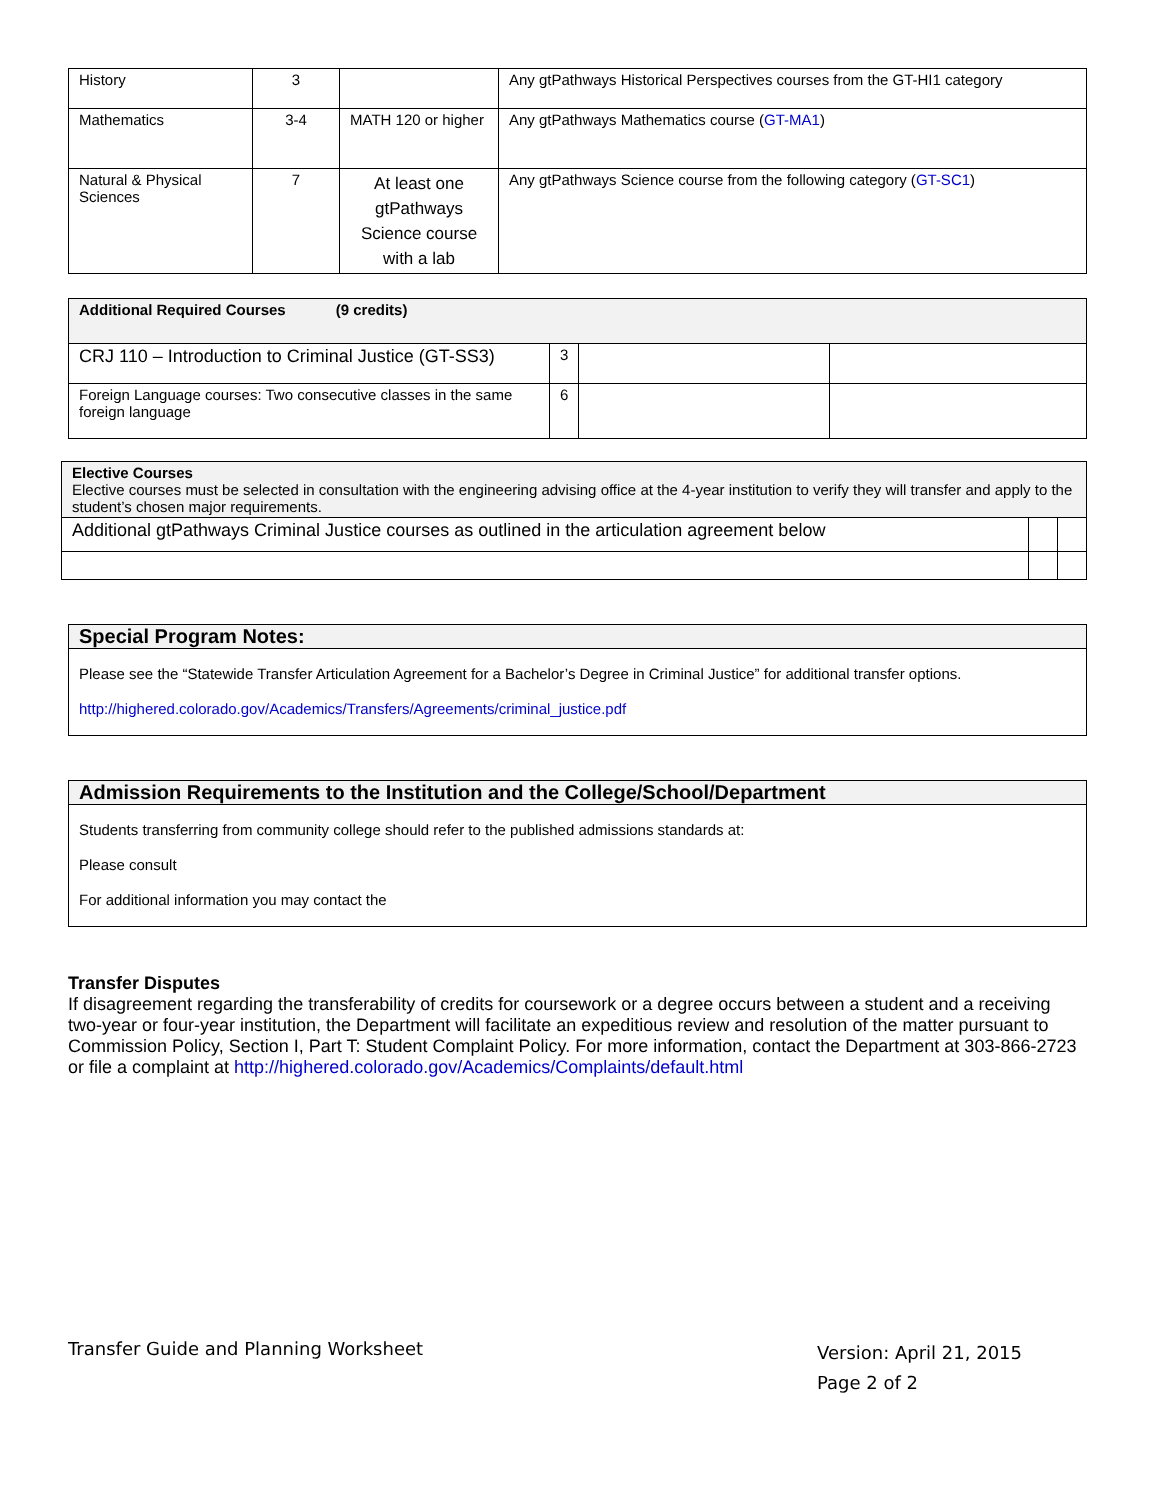| History | 3 | | Any gtPathways Historical Perspectives courses from the GT-HI1 category |
| Mathematics | 3-4 | MATH 120 or higher | Any gtPathways Mathematics course ( GT-MA1 ) |
| Natural & Physical Sciences | 7 | At least one gtPathways Science course with a lab | Any gtPathways Science course from the following category ( GT-SC1 ) |
| Additional Required Courses (9 credits) | | | |
| --- | --- | --- | --- |
| CRJ 110 – Introduction to Criminal Justice (GT-SS3) | 3 | | |
| Foreign Language courses: Two consecutive classes in the same foreign language | 6 | | |
| Elective Courses Elective courses must be selected in consultation with the engineering advising office at the 4-year institution to verify they will transfer and apply to the student’s chosen major requirements. | | |
| Additional gtPathways Criminal Justice courses as outlined in the articulation agreement below | | |
Special Program Notes:
Please see the “Statewide Transfer Articulation Agreement for a Bachelor’s Degree in Criminal Justice” for additional transfer options.
http://highered.colorado.gov/Academics/Transfers/Agreements/criminal_justice.pdf
Admission Requirements to the Institution and the College/School/Department
Students transferring from community college should refer to the published admissions standards at:
Please consult
For additional information you may contact the
Transfer Disputes
If disagreement regarding the transferability of credits for coursework or a degree occurs between a student and a receiving two-year or four-year institution, the Department will facilitate an expeditious review and resolution of the matter pursuant to Commission Policy, Section I, Part T: Student Complaint Policy. For more information, contact the Department at 303-866-2723 or file a complaint at http://highered.colorado.gov/Academics/Complaints/default.html
Transfer Guide and Planning Worksheet
Version: April 21, 2015
Page 2 of 2